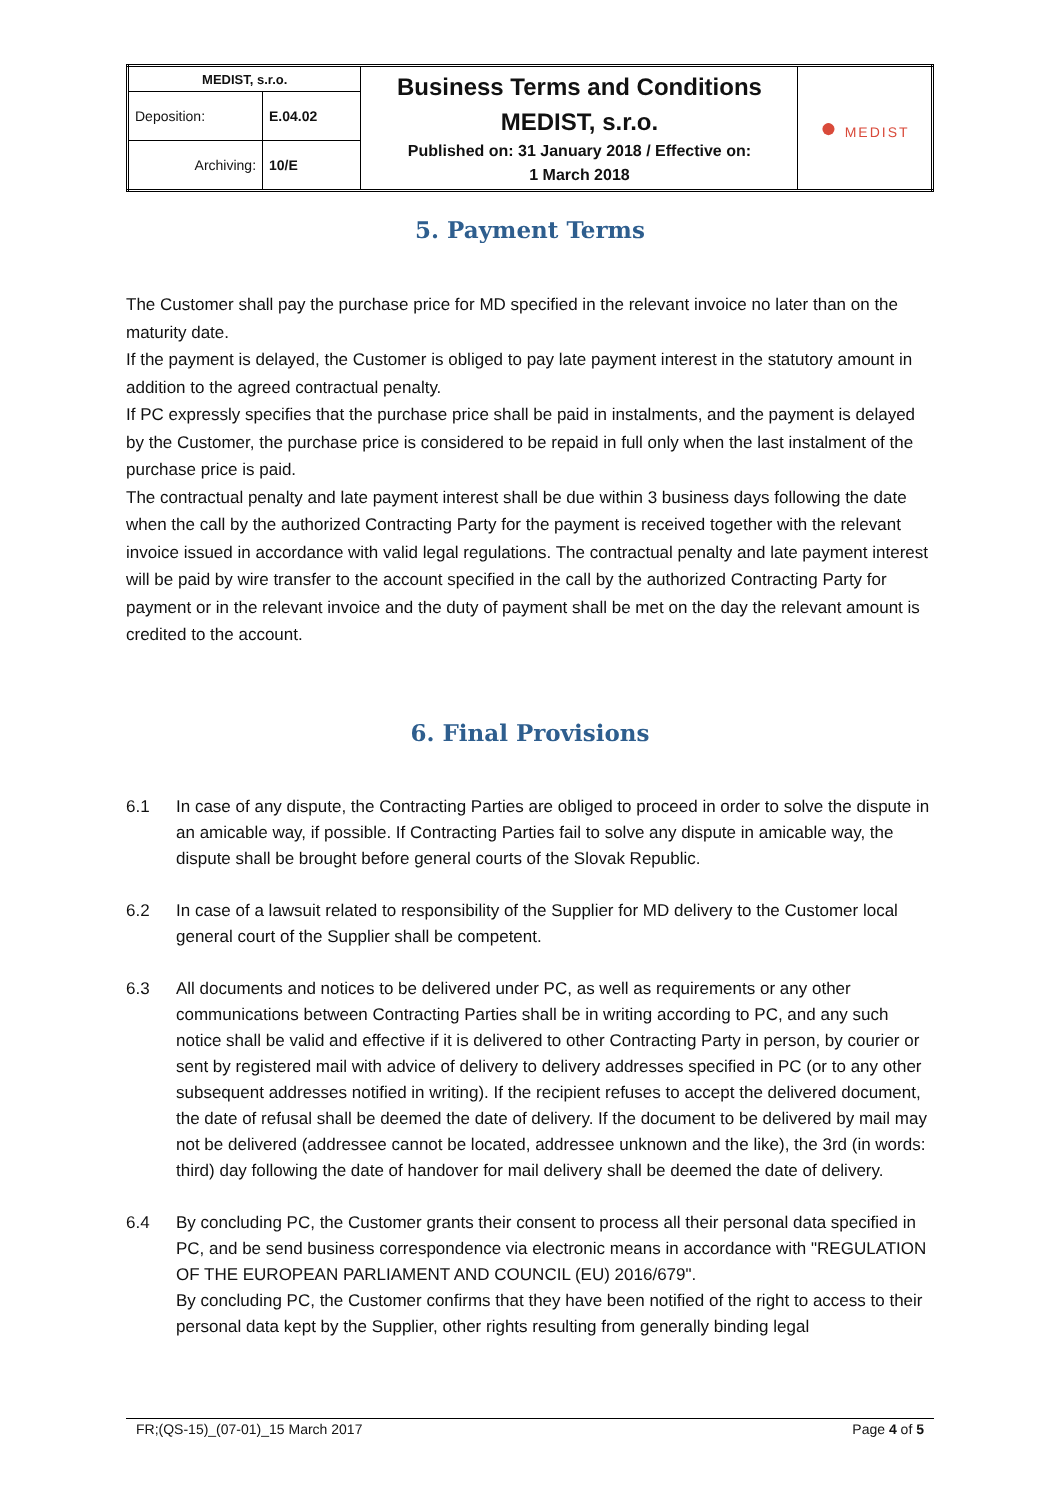| MEDIST, s.r.o. | | Business Terms and Conditions MEDIST, s.r.o. Published on: 31 January 2018 / Effective on: 1 March 2018 | ● MEDIST |
| Deposition: | E.04.02 | | |
| Archiving: | 10/E | | |
5. Payment Terms
The Customer shall pay the purchase price for MD specified in the relevant invoice no later than on the maturity date.
If the payment is delayed, the Customer is obliged to pay late payment interest in the statutory amount in addition to the agreed contractual penalty.
If PC expressly specifies that the purchase price shall be paid in instalments, and the payment is delayed by the Customer, the purchase price is considered to be repaid in full only when the last instalment of the purchase price is paid.
The contractual penalty and late payment interest shall be due within 3 business days following the date when the call by the authorized Contracting Party for the payment is received together with the relevant invoice issued in accordance with valid legal regulations. The contractual penalty and late payment interest will be paid by wire transfer to the account specified in the call by the authorized Contracting Party for payment or in the relevant invoice and the duty of payment shall be met on the day the relevant amount is credited to the account.
6. Final Provisions
6.1 In case of any dispute, the Contracting Parties are obliged to proceed in order to solve the dispute in an amicable way, if possible. If Contracting Parties fail to solve any dispute in amicable way, the dispute shall be brought before general courts of the Slovak Republic.
6.2 In case of a lawsuit related to responsibility of the Supplier for MD delivery to the Customer local general court of the Supplier shall be competent.
6.3 All documents and notices to be delivered under PC, as well as requirements or any other communications between Contracting Parties shall be in writing according to PC, and any such notice shall be valid and effective if it is delivered to other Contracting Party in person, by courier or sent by registered mail with advice of delivery to delivery addresses specified in PC (or to any other subsequent addresses notified in writing). If the recipient refuses to accept the delivered document, the date of refusal shall be deemed the date of delivery. If the document to be delivered by mail may not be delivered (addressee cannot be located, addressee unknown and the like), the 3rd (in words: third) day following the date of handover for mail delivery shall be deemed the date of delivery.
6.4 By concluding PC, the Customer grants their consent to process all their personal data specified in PC, and be send business correspondence via electronic means in accordance with "REGULATION OF THE EUROPEAN PARLIAMENT AND COUNCIL (EU) 2016/679".
By concluding PC, the Customer confirms that they have been notified of the right to access to their personal data kept by the Supplier, other rights resulting from generally binding legal
FR;(QS-15)_(07-01)_15 March 2017 Page 4 of 5